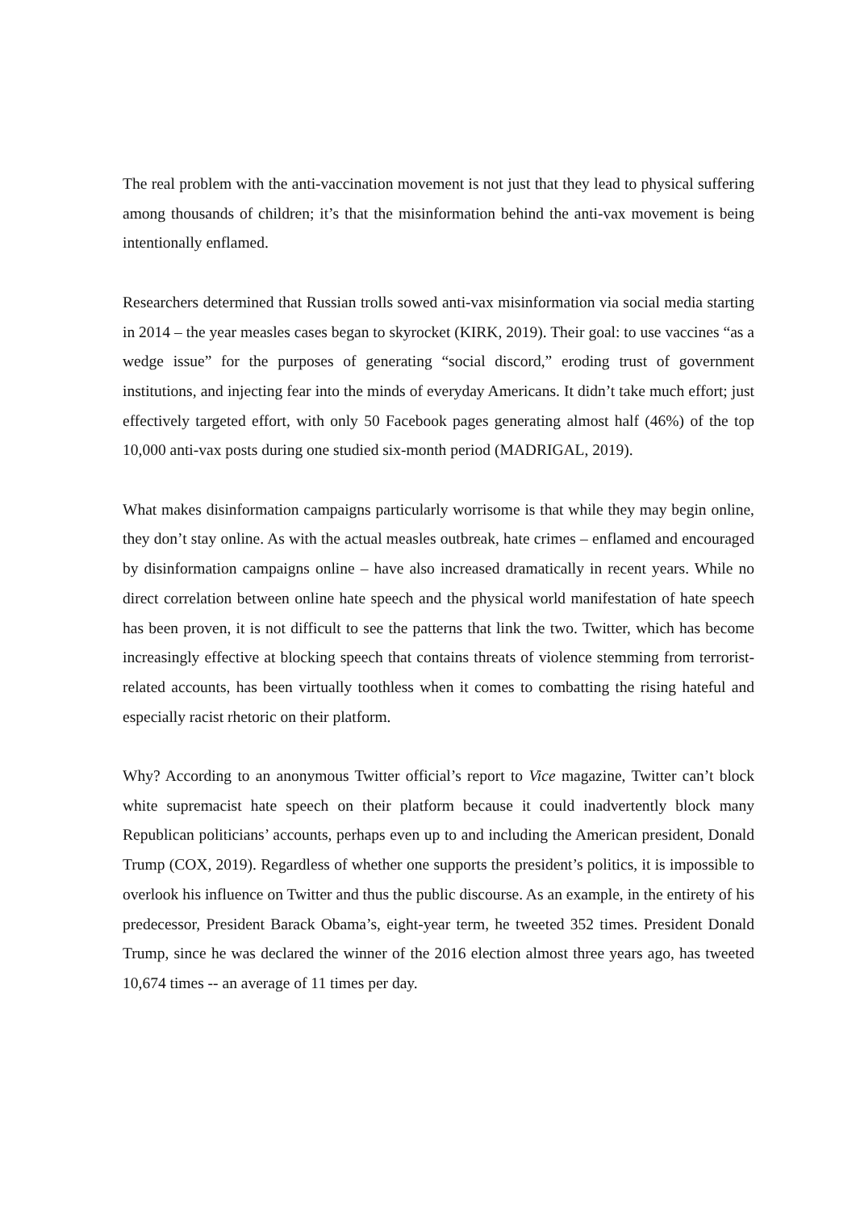The real problem with the anti-vaccination movement is not just that they lead to physical suffering among thousands of children; it’s that the misinformation behind the anti-vax movement is being intentionally enflamed.
Researchers determined that Russian trolls sowed anti-vax misinformation via social media starting in 2014 – the year measles cases began to skyrocket (KIRK, 2019). Their goal: to use vaccines “as a wedge issue” for the purposes of generating “social discord,” eroding trust of government institutions, and injecting fear into the minds of everyday Americans. It didn’t take much effort; just effectively targeted effort, with only 50 Facebook pages generating almost half (46%) of the top 10,000 anti-vax posts during one studied six-month period (MADRIGAL, 2019).
What makes disinformation campaigns particularly worrisome is that while they may begin online, they don’t stay online. As with the actual measles outbreak, hate crimes – enflamed and encouraged by disinformation campaigns online – have also increased dramatically in recent years. While no direct correlation between online hate speech and the physical world manifestation of hate speech has been proven, it is not difficult to see the patterns that link the two. Twitter, which has become increasingly effective at blocking speech that contains threats of violence stemming from terrorist-related accounts, has been virtually toothless when it comes to combatting the rising hateful and especially racist rhetoric on their platform.
Why? According to an anonymous Twitter official’s report to Vice magazine, Twitter can’t block white supremacist hate speech on their platform because it could inadvertently block many Republican politicians’ accounts, perhaps even up to and including the American president, Donald Trump (COX, 2019). Regardless of whether one supports the president’s politics, it is impossible to overlook his influence on Twitter and thus the public discourse. As an example, in the entirety of his predecessor, President Barack Obama’s, eight-year term, he tweeted 352 times. President Donald Trump, since he was declared the winner of the 2016 election almost three years ago, has tweeted 10,674 times -- an average of 11 times per day.